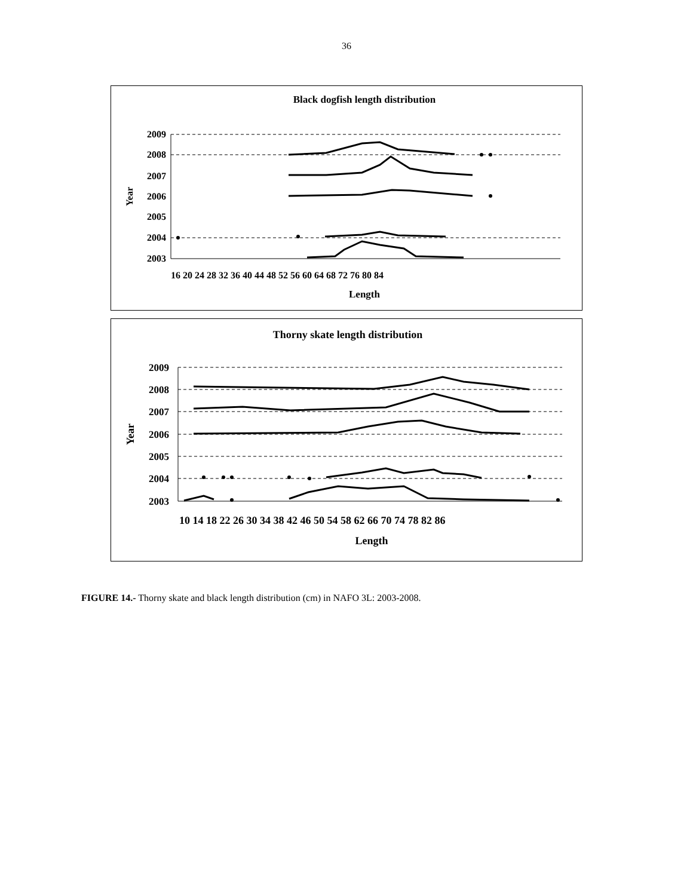36
Black dogfish length distribution
2009
2008
2007
2006
2005
2004
2003
Year
16 20 24 28 32 36 40 44 48 52 56 60 64 68 72 76 80 84
Length
Thorny skate length distribution
2009
2008
2007
2006
2005
2004
2003
Year
10 14 18 22 26 30 34 38 42 46 50 54 58 62 66 70 74 78 82 86
Length
FIGURE 14.- Thorny skate and black length distribution (cm) in NAFO 3L: 2003-2008.